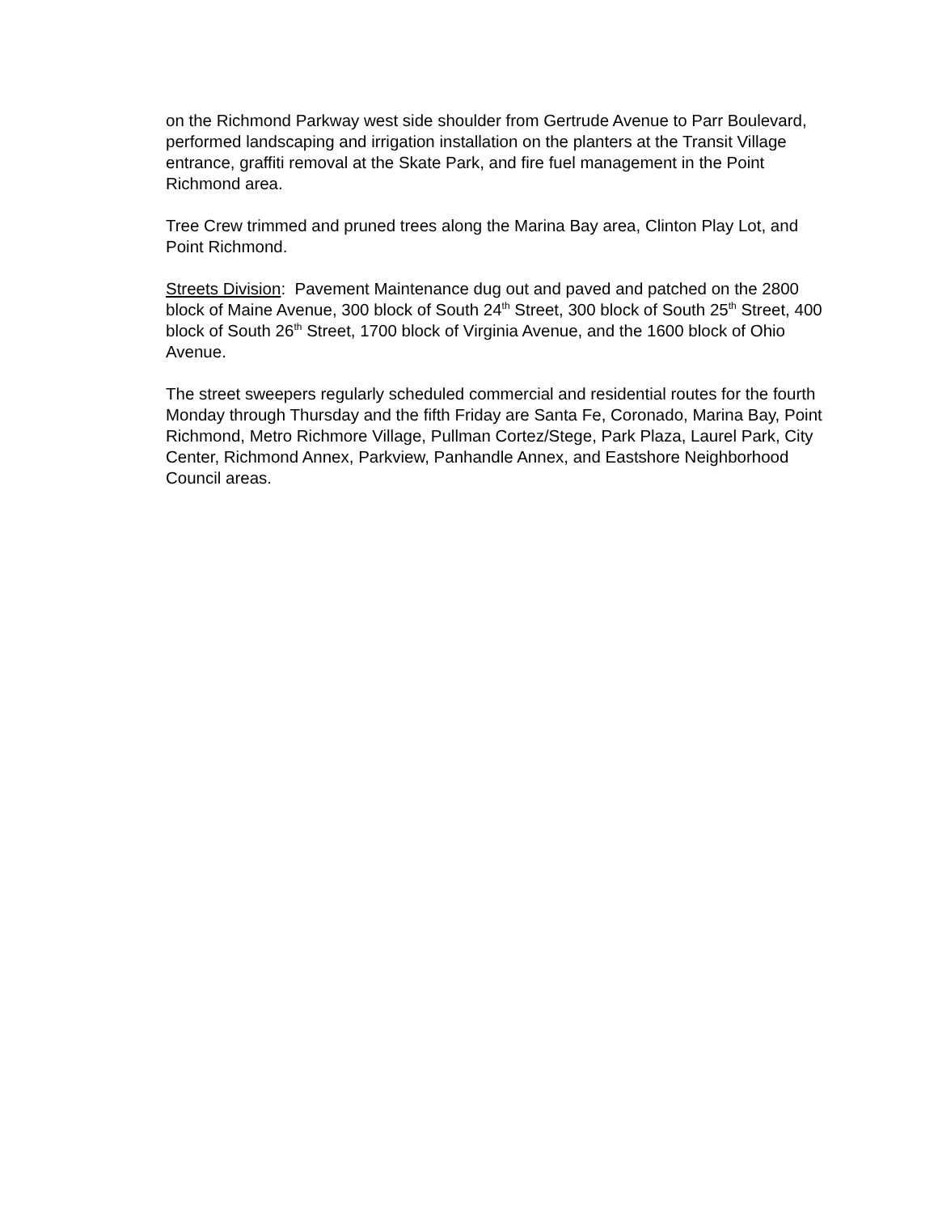on the Richmond Parkway west side shoulder from Gertrude Avenue to Parr Boulevard, performed landscaping and irrigation installation on the planters at the Transit Village entrance, graffiti removal at the Skate Park, and fire fuel management in the Point Richmond area.
Tree Crew trimmed and pruned trees along the Marina Bay area, Clinton Play Lot, and Point Richmond.
Streets Division: Pavement Maintenance dug out and paved and patched on the 2800 block of Maine Avenue, 300 block of South 24<sup>th</sup> Street, 300 block of South 25<sup>th</sup> Street, 400 block of South 26<sup>th</sup> Street, 1700 block of Virginia Avenue, and the 1600 block of Ohio Avenue.
The street sweepers regularly scheduled commercial and residential routes for the fourth Monday through Thursday and the fifth Friday are Santa Fe, Coronado, Marina Bay, Point Richmond, Metro Richmore Village, Pullman Cortez/Stege, Park Plaza, Laurel Park, City Center, Richmond Annex, Parkview, Panhandle Annex, and Eastshore Neighborhood Council areas.